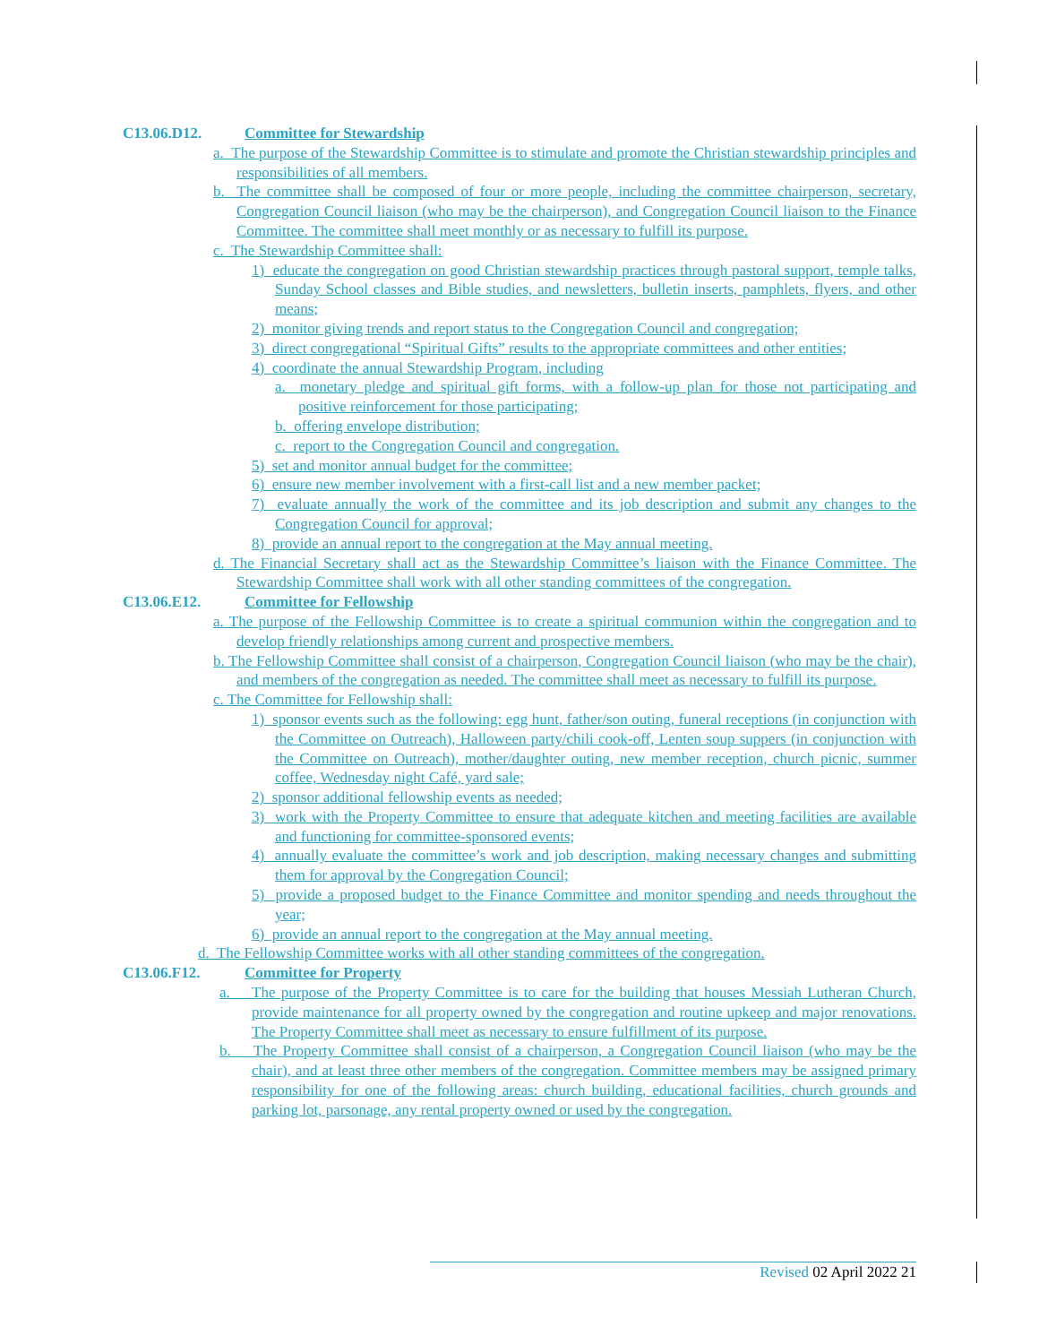C13.06.D12. Committee for Stewardship
a. The purpose of the Stewardship Committee is to stimulate and promote the Christian stewardship principles and responsibilities of all members.
b. The committee shall be composed of four or more people, including the committee chairperson, secretary, Congregation Council liaison (who may be the chairperson), and Congregation Council liaison to the Finance Committee. The committee shall meet monthly or as necessary to fulfill its purpose.
c. The Stewardship Committee shall:
1) educate the congregation on good Christian stewardship practices through pastoral support, temple talks, Sunday School classes and Bible studies, and newsletters, bulletin inserts, pamphlets, flyers, and other means;
2) monitor giving trends and report status to the Congregation Council and congregation;
3) direct congregational “Spiritual Gifts” results to the appropriate committees and other entities;
4) coordinate the annual Stewardship Program, including
a. monetary pledge and spiritual gift forms, with a follow-up plan for those not participating and positive reinforcement for those participating;
b. offering envelope distribution;
c. report to the Congregation Council and congregation.
5) set and monitor annual budget for the committee;
6) ensure new member involvement with a first-call list and a new member packet;
7) evaluate annually the work of the committee and its job description and submit any changes to the Congregation Council for approval;
8) provide an annual report to the congregation at the May annual meeting.
d. The Financial Secretary shall act as the Stewardship Committee’s liaison with the Finance Committee. The Stewardship Committee shall work with all other standing committees of the congregation.
C13.06.E12. Committee for Fellowship
a. The purpose of the Fellowship Committee is to create a spiritual communion within the congregation and to develop friendly relationships among current and prospective members.
b. The Fellowship Committee shall consist of a chairperson, Congregation Council liaison (who may be the chair), and members of the congregation as needed. The committee shall meet as necessary to fulfill its purpose.
c. The Committee for Fellowship shall:
1) sponsor events such as the following: egg hunt, father/son outing, funeral receptions (in conjunction with the Committee on Outreach), Halloween party/chili cook-off, Lenten soup suppers (in conjunction with the Committee on Outreach), mother/daughter outing, new member reception, church picnic, summer coffee, Wednesday night Café, yard sale;
2) sponsor additional fellowship events as needed;
3) work with the Property Committee to ensure that adequate kitchen and meeting facilities are available and functioning for committee-sponsored events;
4) annually evaluate the committee’s work and job description, making necessary changes and submitting them for approval by the Congregation Council;
5) provide a proposed budget to the Finance Committee and monitor spending and needs throughout the year;
6) provide an annual report to the congregation at the May annual meeting.
d. The Fellowship Committee works with all other standing committees of the congregation.
C13.06.F12. Committee for Property
a. The purpose of the Property Committee is to care for the building that houses Messiah Lutheran Church, provide maintenance for all property owned by the congregation and routine upkeep and major renovations. The Property Committee shall meet as necessary to ensure fulfillment of its purpose.
b. The Property Committee shall consist of a chairperson, a Congregation Council liaison (who may be the chair), and at least three other members of the congregation. Committee members may be assigned primary responsibility for one of the following areas: church building, educational facilities, church grounds and parking lot, parsonage, any rental property owned or used by the congregation.
Revised 02 April 2022 21